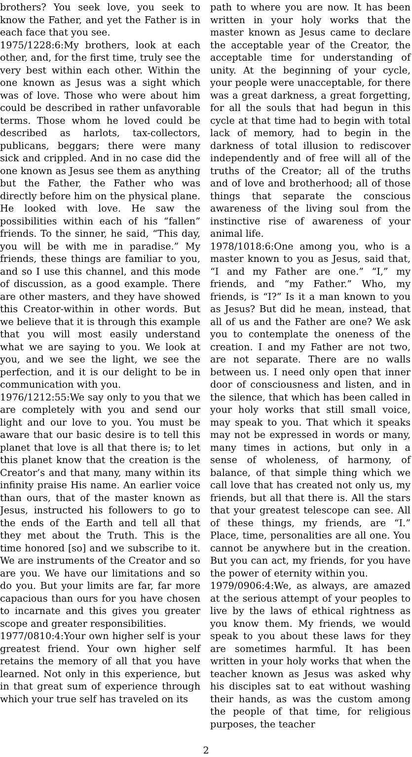brothers? You seek love, you seek to know the Father, and yet the Father is in each face that you see.
1975/1228:6:My brothers, look at each other, and, for the first time, truly see the very best within each other. Within the one known as Jesus was a sight which was of love. Those who were about him could be described in rather unfavorable terms. Those whom he loved could be described as harlots, tax-collectors, publicans, beggars; there were many sick and crippled. And in no case did the one known as Jesus see them as anything but the Father, the Father who was directly before him on the physical plane. He looked with love. He saw the possibilities within each of his “fallen” friends. To the sinner, he said, “This day, you will be with me in paradise.” My friends, these things are familiar to you, and so I use this channel, and this mode of discussion, as a good example. There are other masters, and they have showed this Creator-within in other words. But we believe that it is through this example that you will most easily understand what we are saying to you. We look at you, and we see the light, we see the perfection, and it is our delight to be in communication with you.
1976/1212:55:We say only to you that we are completely with you and send our light and our love to you. You must be aware that our basic desire is to tell this planet that love is all that there is; to let this planet know that the creation is the Creator’s and that many, many within its infinity praise His name. An earlier voice than ours, that of the master known as Jesus, instructed his followers to go to the ends of the Earth and tell all that they met about the Truth. This is the time honored [so] and we subscribe to it. We are instruments of the Creator and so are you. We have our limitations and so do you. But your limits are far, far more capacious than ours for you have chosen to incarnate and this gives you greater scope and greater responsibilities.
1977/0810:4:Your own higher self is your greatest friend. Your own higher self retains the memory of all that you have learned. Not only in this experience, but in that great sum of experience through which your true self has traveled on its
path to where you are now. It has been written in your holy works that the master known as Jesus came to declare the acceptable year of the Creator, the acceptable time for understanding of unity. At the beginning of your cycle, your people were unacceptable, for there was a great darkness, a great forgetting, for all the souls that had begun in this cycle at that time had to begin with total lack of memory, had to begin in the darkness of total illusion to rediscover independently and of free will all of the truths of the Creator; all of the truths and of love and brotherhood; all of those things that separate the conscious awareness of the living soul from the instinctive rise of awareness of your animal life.
1978/1018:6:One among you, who is a master known to you as Jesus, said that, “I and my Father are one.” “I,” my friends, and “my Father.” Who, my friends, is “I?” Is it a man known to you as Jesus? But did he mean, instead, that all of us and the Father are one? We ask you to contemplate the oneness of the creation. I and my Father are not two, are not separate. There are no walls between us. I need only open that inner door of consciousness and listen, and in the silence, that which has been called in your holy works that still small voice, may speak to you. That which it speaks may not be expressed in words or many, many times in actions, but only in a sense of wholeness, of harmony, of balance, of that simple thing which we call love that has created not only us, my friends, but all that there is. All the stars that your greatest telescope can see. All of these things, my friends, are “I.” Place, time, personalities are all one. You cannot be anywhere but in the creation. But you can act, my friends, for you have the power of eternity within you.
1979/0906:4:We, as always, are amazed at the serious attempt of your peoples to live by the laws of ethical rightness as you know them. My friends, we would speak to you about these laws for they are sometimes harmful. It has been written in your holy works that when the teacher known as Jesus was asked why his disciples sat to eat without washing their hands, as was the custom among the people of that time, for religious purposes, the teacher
2